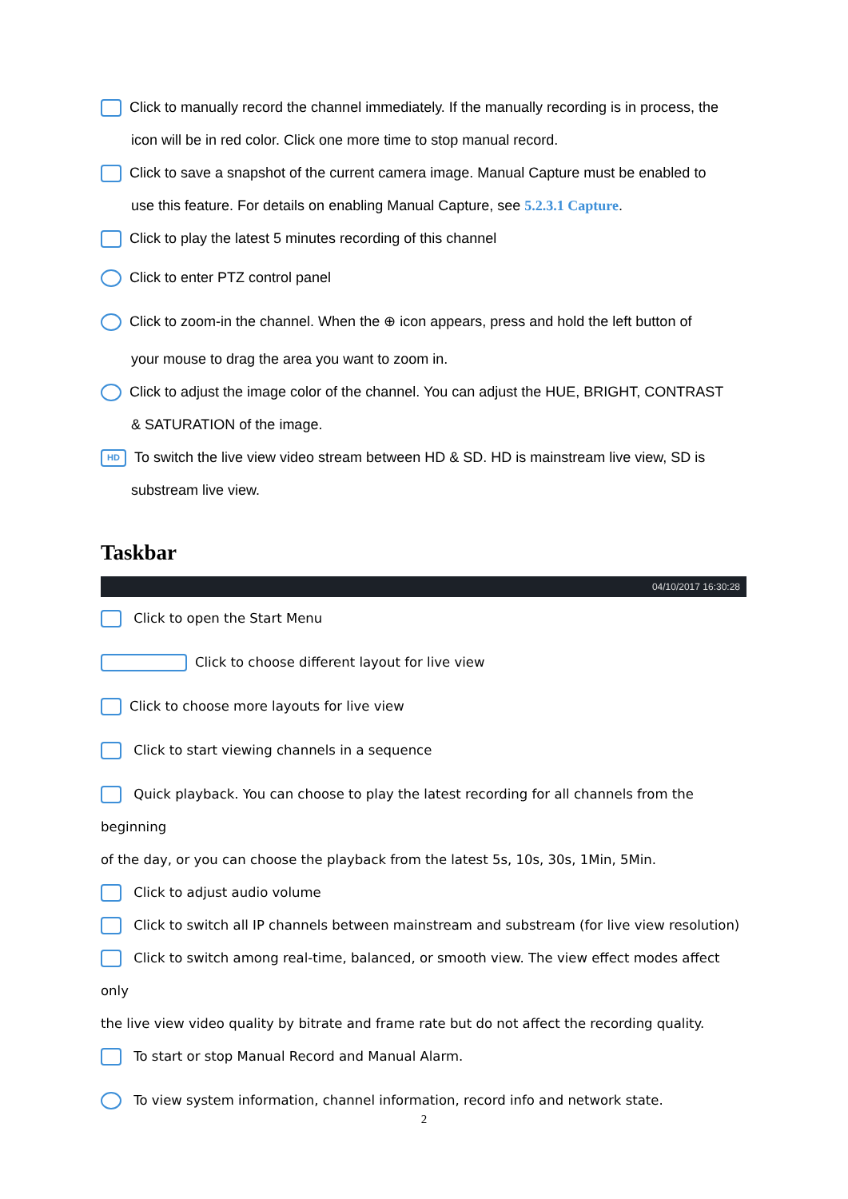Click to manually record the channel immediately. If the manually recording is in process, the
icon will be in red color. Click one more time to stop manual record.
Click to save a snapshot of the current camera image. Manual Capture must be enabled to
use this feature. For details on enabling Manual Capture, see 5.2.3.1 Capture.
Click to play the latest 5 minutes recording of this channel
Click to enter PTZ control panel
Click to zoom-in the channel. When the ⊕ icon appears, press and hold the left button of
your mouse to drag the area you want to zoom in.
Click to adjust the image color of the channel. You can adjust the HUE, BRIGHT, CONTRAST
& SATURATION of the image.
HD To switch the live view video stream between HD & SD. HD is mainstream live view, SD is
substream live view.
Taskbar
04/10/2017 16:30:28
Click to open the Start Menu
Click to choose different layout for live view
Click to choose more layouts for live view
Click to start viewing channels in a sequence
Quick playback. You can choose to play the latest recording for all channels from the beginning
of the day, or you can choose the playback from the latest 5s, 10s, 30s, 1Min, 5Min.
Click to adjust audio volume
Click to switch all IP channels between mainstream and substream (for live view resolution)
Click to switch among real-time, balanced, or smooth view. The view effect modes affect only
the live view video quality by bitrate and frame rate but do not affect the recording quality.
To start or stop Manual Record and Manual Alarm.
To view system information, channel information, record info and network state.
2